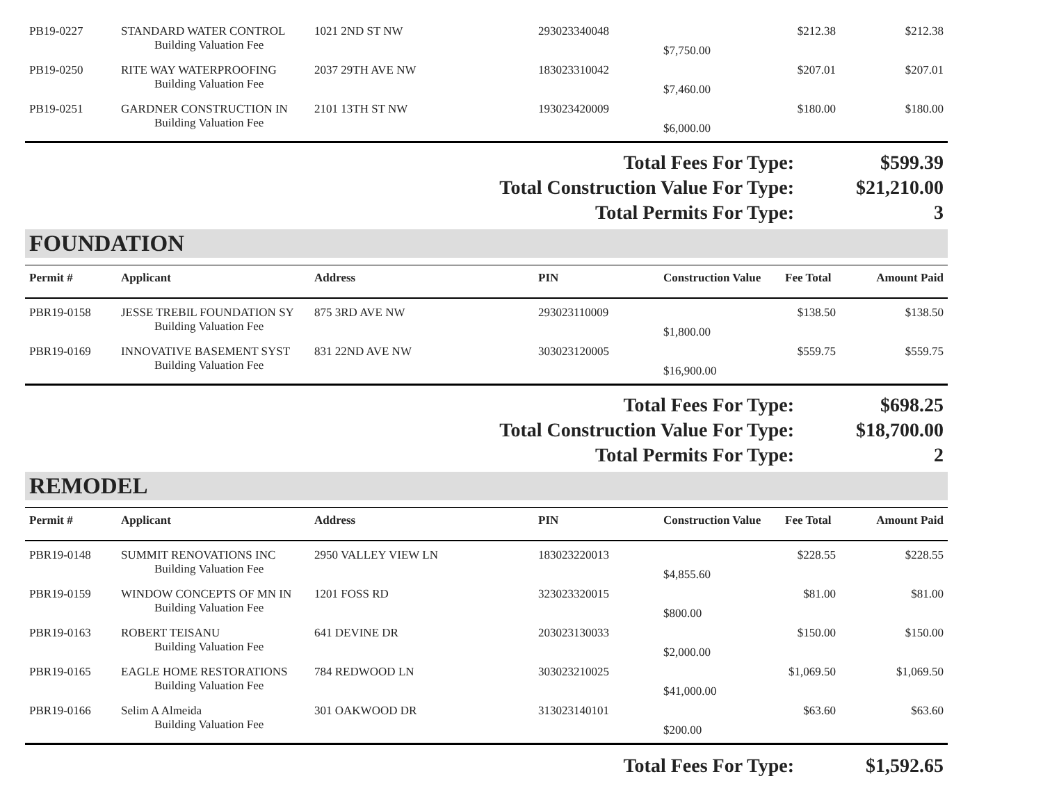| PB19-0227 | STANDARD WATER CONTROL | 1021 2ND ST NW | 293023340048 | | $212.38 | $212.38 |
| | Building Valuation Fee | | | $7,750.00 | | |
| PB19-0250 | RITE WAY WATERPROOFING | 2037 29TH AVE NW | 183023310042 | | $207.01 | $207.01 |
| | Building Valuation Fee | | | $7,460.00 | | |
| PB19-0251 | GARDNER CONSTRUCTION IN | 2101 13TH ST NW | 193023420009 | | $180.00 | $180.00 |
| | Building Valuation Fee | | | $6,000.00 | | |
| Total Fees For Type: | $599.39 |
| Total Construction Value For Type: | $21,210.00 |
| Total Permits For Type: | 3 |
FOUNDATION
| Permit # | Applicant | Address | PIN | Construction Value | Fee Total | Amount Paid |
| --- | --- | --- | --- | --- | --- | --- |
| PBR19-0158 | JESSE TREBIL FOUNDATION SY | 875 3RD AVE NW | 293023110009 | | $138.50 | $138.50 |
| | Building Valuation Fee | | | $1,800.00 | | |
| PBR19-0169 | INNOVATIVE BASEMENT SYST | 831 22ND AVE NW | 303023120005 | | $559.75 | $559.75 |
| | Building Valuation Fee | | | $16,900.00 | | |
| Total Fees For Type: | $698.25 |
| Total Construction Value For Type: | $18,700.00 |
| Total Permits For Type: | 2 |
REMODEL
| Permit # | Applicant | Address | PIN | Construction Value | Fee Total | Amount Paid |
| --- | --- | --- | --- | --- | --- | --- |
| PBR19-0148 | SUMMIT RENOVATIONS INC | 2950 VALLEY VIEW LN | 183023220013 | | $228.55 | $228.55 |
| | Building Valuation Fee | | | $4,855.60 | | |
| PBR19-0159 | WINDOW CONCEPTS OF MN IN | 1201 FOSS RD | 323023320015 | | $81.00 | $81.00 |
| | Building Valuation Fee | | | $800.00 | | |
| PBR19-0163 | ROBERT TEISANU | 641 DEVINE DR | 203023130033 | | $150.00 | $150.00 |
| | Building Valuation Fee | | | $2,000.00 | | |
| PBR19-0165 | EAGLE HOME RESTORATIONS | 784 REDWOOD LN | 303023210025 | | $1,069.50 | $1,069.50 |
| | Building Valuation Fee | | | $41,000.00 | | |
| PBR19-0166 | Selim A Almeida | 301 OAKWOOD DR | 313023140101 | | $63.60 | $63.60 |
| | Building Valuation Fee | | | $200.00 | | |
| Total Fees For Type: | $1,592.65 |